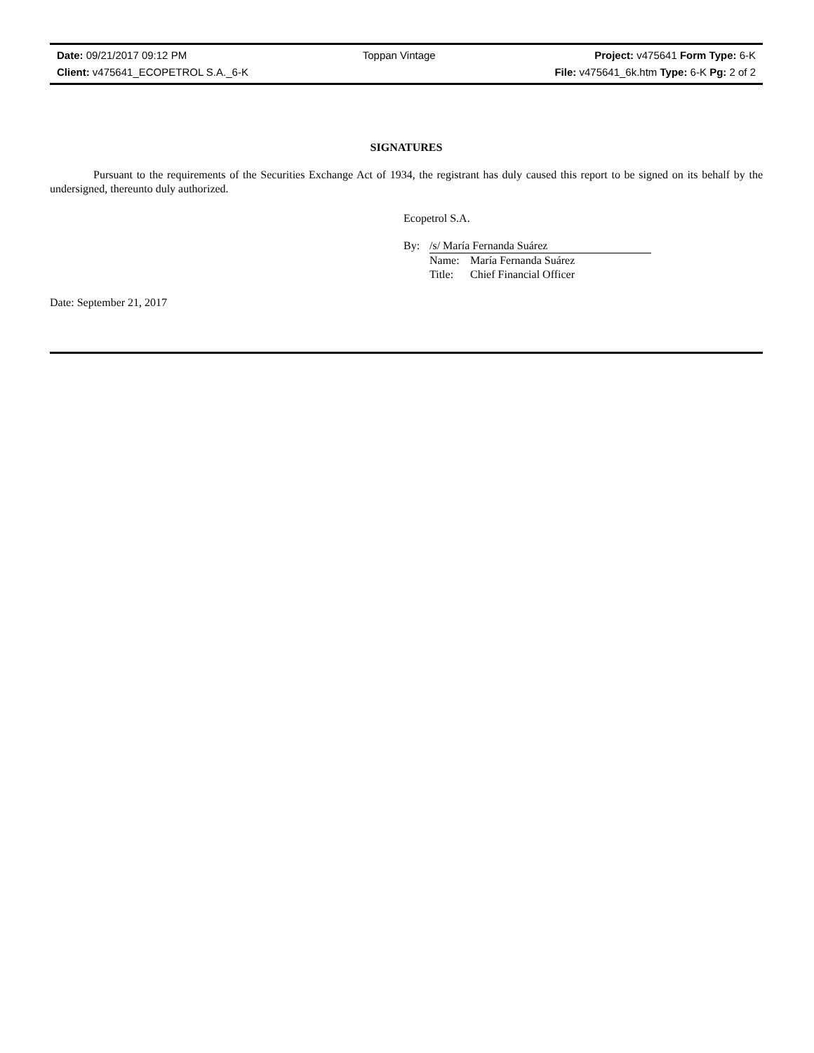| Date: 09/21/2017 09:12 PM | Toppan Vintage | Project: v475641 Form Type: 6-K |
| Client: v475641_ECOPETROL S.A._6-K | | File: v475641_6k.htm Type: 6-K Pg: 2 of 2 |
SIGNATURES
Pursuant to the requirements of the Securities Exchange Act of 1934, the registrant has duly caused this report to be signed on its behalf by the undersigned, thereunto duly authorized.
Ecopetrol S.A.
| By: | /s/ María Fernanda Suárez | |
| | Name: | María Fernanda Suárez |
| | Title: | Chief Financial Officer |
Date: September 21, 2017